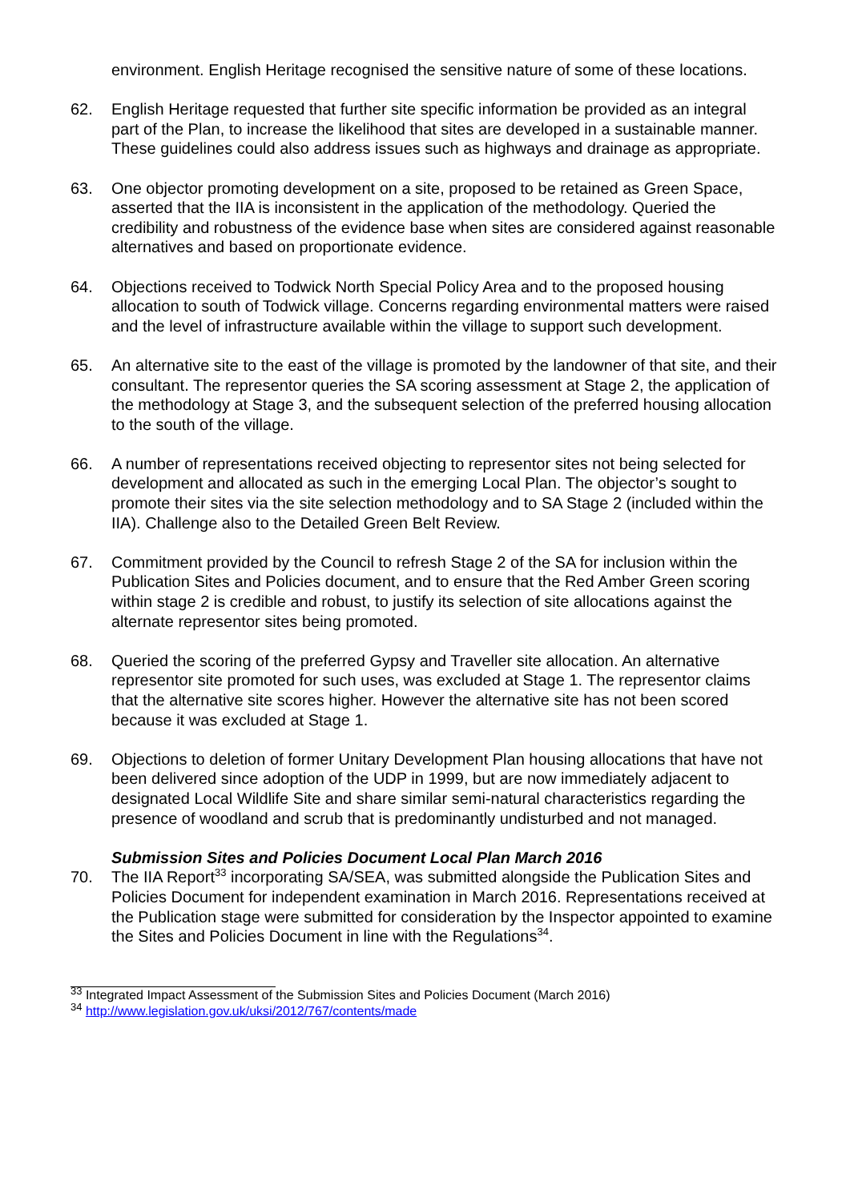environment. English Heritage recognised the sensitive nature of some of these locations.
62. English Heritage requested that further site specific information be provided as an integral part of the Plan, to increase the likelihood that sites are developed in a sustainable manner. These guidelines could also address issues such as highways and drainage as appropriate.
63. One objector promoting development on a site, proposed to be retained as Green Space, asserted that the IIA is inconsistent in the application of the methodology. Queried the credibility and robustness of the evidence base when sites are considered against reasonable alternatives and based on proportionate evidence.
64. Objections received to Todwick North Special Policy Area and to the proposed housing allocation to south of Todwick village. Concerns regarding environmental matters were raised and the level of infrastructure available within the village to support such development.
65. An alternative site to the east of the village is promoted by the landowner of that site, and their consultant. The representor queries the SA scoring assessment at Stage 2, the application of the methodology at Stage 3, and the subsequent selection of the preferred housing allocation to the south of the village.
66. A number of representations received objecting to representor sites not being selected for development and allocated as such in the emerging Local Plan. The objector’s sought to promote their sites via the site selection methodology and to SA Stage 2 (included within the IIA). Challenge also to the Detailed Green Belt Review.
67. Commitment provided by the Council to refresh Stage 2 of the SA for inclusion within the Publication Sites and Policies document, and to ensure that the Red Amber Green scoring within stage 2 is credible and robust, to justify its selection of site allocations against the alternate representor sites being promoted.
68. Queried the scoring of the preferred Gypsy and Traveller site allocation. An alternative representor site promoted for such uses, was excluded at Stage 1. The representor claims that the alternative site scores higher. However the alternative site has not been scored because it was excluded at Stage 1.
69. Objections to deletion of former Unitary Development Plan housing allocations that have not been delivered since adoption of the UDP in 1999, but are now immediately adjacent to designated Local Wildlife Site and share similar semi-natural characteristics regarding the presence of woodland and scrub that is predominantly undisturbed and not managed.
Submission Sites and Policies Document Local Plan March 2016
70. The IIA Report<sup>33</sup> incorporating SA/SEA, was submitted alongside the Publication Sites and Policies Document for independent examination in March 2016. Representations received at the Publication stage were submitted for consideration by the Inspector appointed to examine the Sites and Policies Document in line with the Regulations<sup>34</sup>.
<sup>33</sup> Integrated Impact Assessment of the Submission Sites and Policies Document (March 2016)
<sup>34</sup> http://www.legislation.gov.uk/uksi/2012/767/contents/made